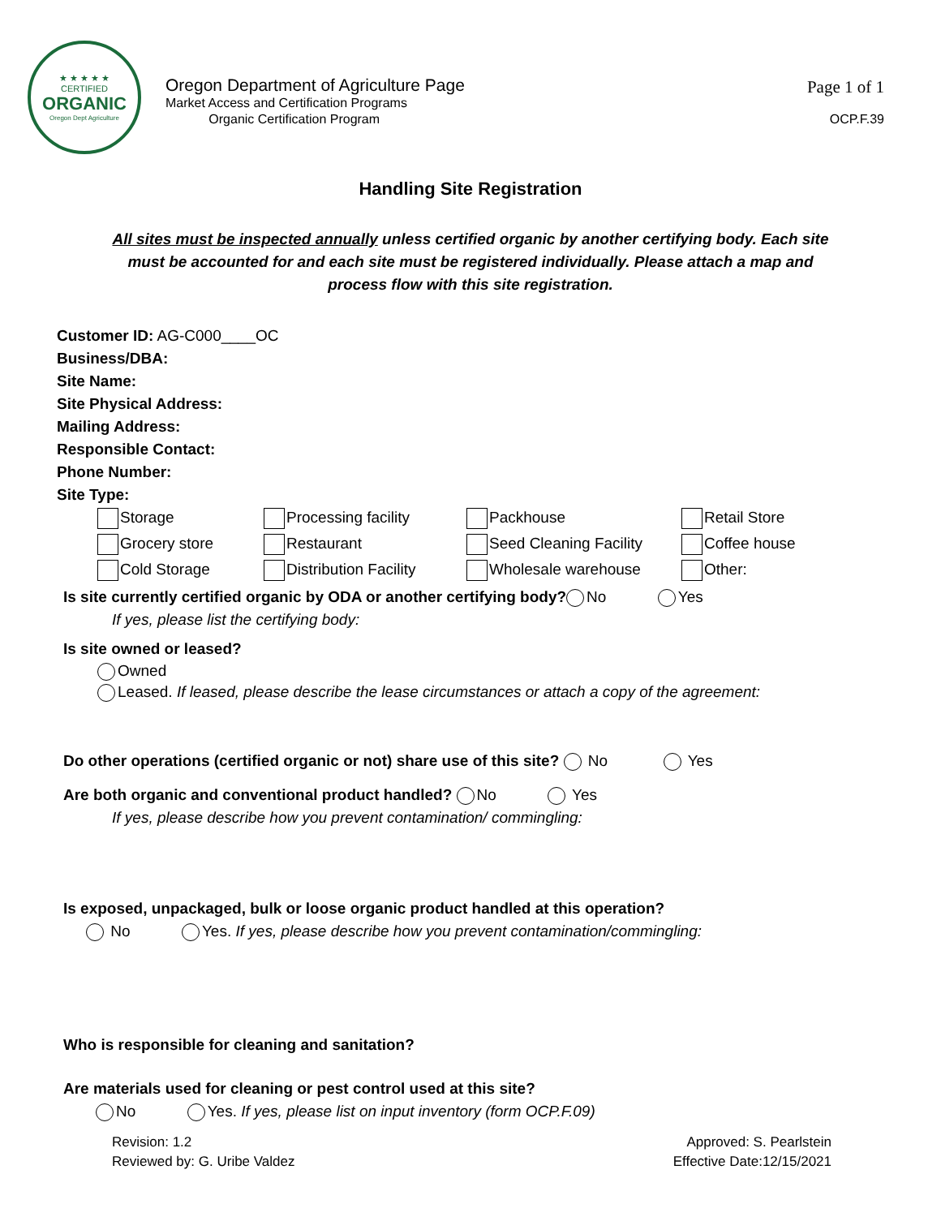★ ★ ★ ★ ★
CERTIFIED
ORGANIC
Oregon Dept Agriculture
Oregon Department of Agriculture Page
Market Access and Certification Programs
Organic Certification Program
Page 1 of 1
OCP.F.39
Handling Site Registration
All sites must be inspected annually unless certified organic by another certifying body. Each site must be accounted for and each site must be registered individually. Please attach a map and process flow with this site registration.
Customer ID: AG-C000____OC
Business/DBA:
Site Name:
Site Physical Address:
Mailing Address:
Responsible Contact:
Phone Number:
Site Type:
Storage
Processing facility
Packhouse
Retail Store
Grocery store
Restaurant
Seed Cleaning Facility
Coffee house
Cold Storage
Distribution Facility
Wholesale warehouse
Other:
Is site currently certified organic by ODA or another certifying body? No Yes
If yes, please list the certifying body:
Is site owned or leased?
Owned
Leased. If leased, please describe the lease circumstances or attach a copy of the agreement:
Do other operations (certified organic or not) share use of this site? No Yes
Are both organic and conventional product handled? No Yes
If yes, please describe how you prevent contamination/ commingling:
Is exposed, unpackaged, bulk or loose organic product handled at this operation?
No Yes. If yes, please describe how you prevent contamination/commingling:
Who is responsible for cleaning and sanitation?
Are materials used for cleaning or pest control used at this site?
No Yes. If yes, please list on input inventory (form OCP.F.09)
Revision: 1.2
Reviewed by: G. Uribe Valdez
Approved: S. Pearlstein
Effective Date:12/15/2021